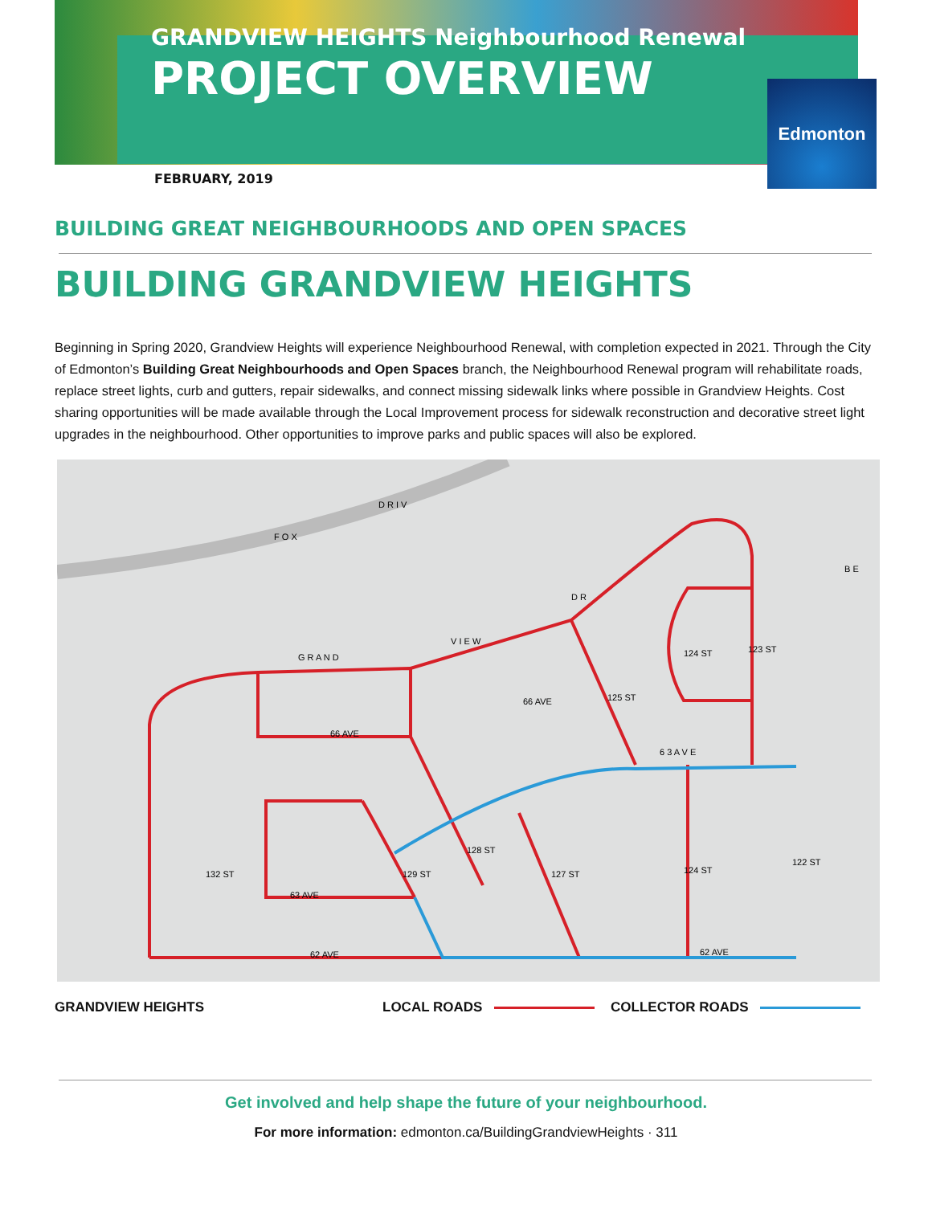GRANDVIEW HEIGHTS Neighbourhood Renewal
PROJECT OVERVIEW
Edmonton
FEBRUARY, 2019
BUILDING GREAT NEIGHBOURHOODS AND OPEN SPACES
BUILDING GRANDVIEW HEIGHTS
Beginning in Spring 2020, Grandview Heights will experience Neighbourhood Renewal, with completion expected in 2021. Through the City of Edmonton’s Building Great Neighbourhoods and Open Spaces branch, the Neighbourhood Renewal program will rehabilitate roads, replace street lights, curb and gutters, repair sidewalks, and connect missing sidewalk links where possible in Grandview Heights. Cost sharing opportunities will be made available through the Local Improvement process for sidewalk reconstruction and decorative street light upgrades in the neighbourhood. Other opportunities to improve parks and public spaces will also be explored.
F O X
D R I V
G R A N D
V I E W
66 AVE
63 AVE
62 AVE
62 AVE
6 3 A V E
124 ST
123 ST
124 ST
122 ST
66 AVE
B E
D R
132 ST
129 ST
128 ST
127 ST
125 ST
GRANDVIEW HEIGHTS LOCAL ROADS COLLECTOR ROADS
Get involved and help shape the future of your neighbourhood.
For more information: edmonton.ca/BuildingGrandviewHeights · 311